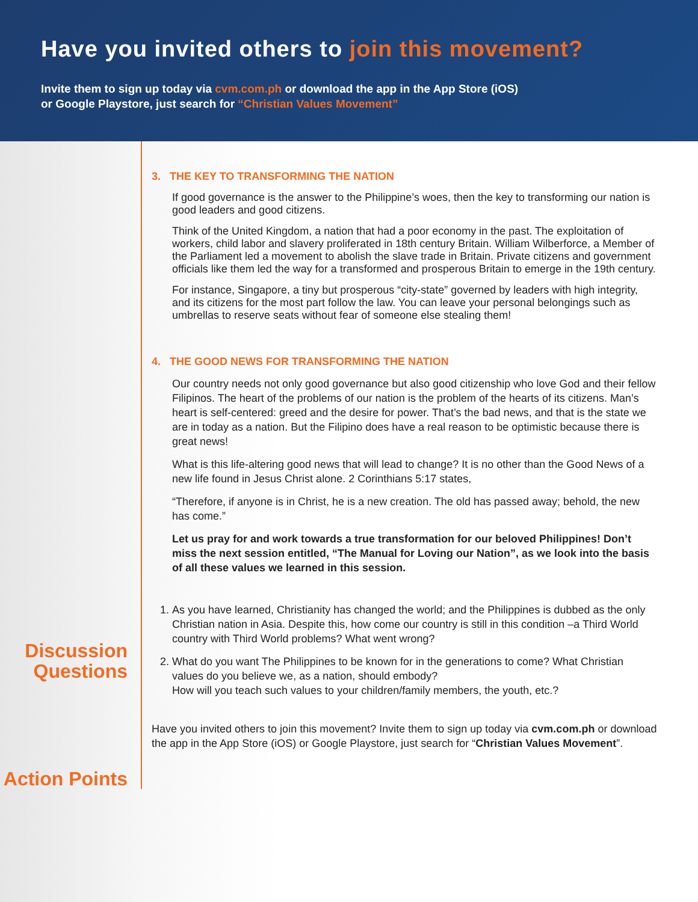Have you invited others to join this movement?
Invite them to sign up today via cvm.com.ph or download the app in the App Store (iOS)
or Google Playstore, just search for “Christian Values Movement”
Discussion Questions
Action Points
3. THE KEY TO TRANSFORMING THE NATION
If good governance is the answer to the Philippine’s woes, then the key to transforming our nation is good leaders and good citizens.
Think of the United Kingdom, a nation that had a poor economy in the past. The exploitation of workers, child labor and slavery proliferated in 18th century Britain. William Wilberforce, a Member of the Parliament led a movement to abolish the slave trade in Britain. Private citizens and government officials like them led the way for a transformed and prosperous Britain to emerge in the 19th century.
For instance, Singapore, a tiny but prosperous “city-state” governed by leaders with high integrity, and its citizens for the most part follow the law. You can leave your personal belongings such as umbrellas to reserve seats without fear of someone else stealing them!
4. THE GOOD NEWS FOR TRANSFORMING THE NATION
Our country needs not only good governance but also good citizenship who love God and their fellow Filipinos. The heart of the problems of our nation is the problem of the hearts of its citizens. Man’s heart is self-centered: greed and the desire for power. That’s the bad news, and that is the state we are in today as a nation. But the Filipino does have a real reason to be optimistic because there is great news!
What is this life-altering good news that will lead to change? It is no other than the Good News of a new life found in Jesus Christ alone. 2 Corinthians 5:17 states,
“Therefore, if anyone is in Christ, he is a new creation. The old has passed away; behold, the new has come.”
Let us pray for and work towards a true transformation for our beloved Philippines! Don’t miss the next session entitled, “The Manual for Loving our Nation”, as we look into the basis of all these values we learned in this session.
1. As you have learned, Christianity has changed the world; and the Philippines is dubbed as the only Christian nation in Asia. Despite this, how come our country is still in this condition –a Third World country with Third World problems? What went wrong?
2. What do you want The Philippines to be known for in the generations to come? What Christian values do you believe we, as a nation, should embody?
How will you teach such values to your children/family members, the youth, etc.?
Have you invited others to join this movement? Invite them to sign up today via cvm.com.ph or download the app in the App Store (iOS) or Google Playstore, just search for “Christian Values Movement”.